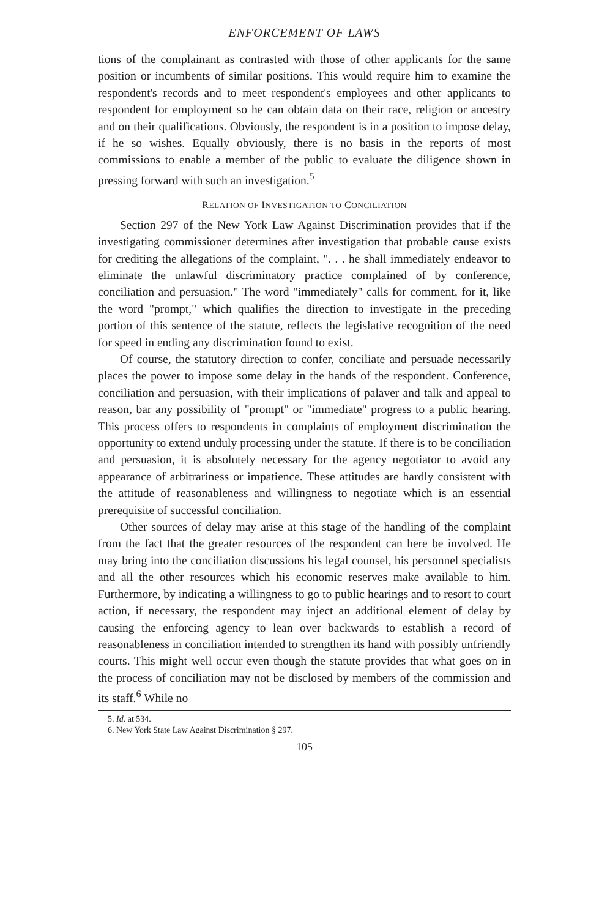ENFORCEMENT OF LAWS
tions of the complainant as contrasted with those of other applicants for the same position or incumbents of similar positions. This would require him to examine the respondent's records and to meet respondent's employees and other applicants to respondent for employment so he can obtain data on their race, religion or ancestry and on their qualifications. Obviously, the respondent is in a position to impose delay, if he so wishes. Equally obviously, there is no basis in the reports of most commissions to enable a member of the public to evaluate the diligence shown in pressing forward with such an investigation.<sup>5</sup>
RELATION OF INVESTIGATION TO CONCILIATION
Section 297 of the New York Law Against Discrimination provides that if the investigating commissioner determines after investigation that probable cause exists for crediting the allegations of the complaint, ". . . he shall immediately endeavor to eliminate the unlawful discriminatory practice complained of by conference, conciliation and persuasion." The word "immediately" calls for comment, for it, like the word "prompt," which qualifies the direction to investigate in the preceding portion of this sentence of the statute, reflects the legislative recognition of the need for speed in ending any discrimination found to exist.
Of course, the statutory direction to confer, conciliate and persuade necessarily places the power to impose some delay in the hands of the respondent. Conference, conciliation and persuasion, with their implications of palaver and talk and appeal to reason, bar any possibility of "prompt" or "immediate" progress to a public hearing. This process offers to respondents in complaints of employment discrimination the opportunity to extend unduly processing under the statute. If there is to be conciliation and persuasion, it is absolutely necessary for the agency negotiator to avoid any appearance of arbitrariness or impatience. These attitudes are hardly consistent with the attitude of reasonableness and willingness to negotiate which is an essential prerequisite of successful conciliation.
Other sources of delay may arise at this stage of the handling of the complaint from the fact that the greater resources of the respondent can here be involved. He may bring into the conciliation discussions his legal counsel, his personnel specialists and all the other resources which his economic reserves make available to him. Furthermore, by indicating a willingness to go to public hearings and to resort to court action, if necessary, the respondent may inject an additional element of delay by causing the enforcing agency to lean over backwards to establish a record of reasonableness in conciliation intended to strengthen its hand with possibly unfriendly courts. This might well occur even though the statute provides that what goes on in the process of conciliation may not be disclosed by members of the commission and its staff.<sup>6</sup> While no
5. Id. at 534.
6. New York State Law Against Discrimination § 297.
105